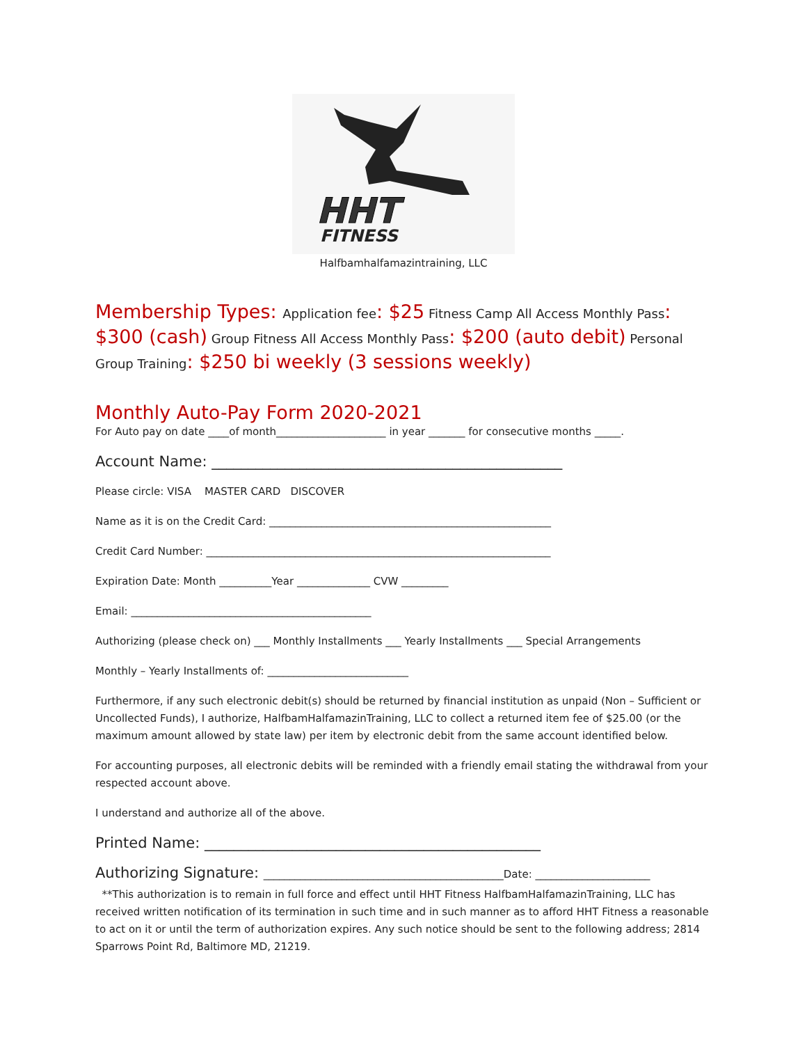HHT
FITNESS
Halfbamhalfamazintraining, LLC
Membership Types: Application fee: $25 Fitness Camp All Access Monthly Pass: $300 (cash) Group Fitness All Access Monthly Pass: $200 (auto debit) Personal Group Training: $250 bi weekly (3 sessions weekly)
Monthly Auto-Pay Form 2020-2021
For Auto pay on date ____of month_____________________ in year _______ for consecutive months _____.
Account Name: ________________________________________________
Please circle: VISA MASTER CARD DISCOVER
Name as it is on the Credit Card: ______________________________________________________
Credit Card Number: __________________________________________________________________
Expiration Date: Month __________Year ______________ CVW _________
Email: ______________________________________________
Authorizing (please check on) ___ Monthly Installments ___ Yearly Installments ___ Special Arrangements
Monthly – Yearly Installments of: ___________________________
Furthermore, if any such electronic debit(s) should be returned by financial institution as unpaid (Non – Sufficient or Uncollected Funds), I authorize, HalfbamHalfamazinTraining, LLC to collect a returned item fee of $25.00 (or the maximum amount allowed by state law) per item by electronic debit from the same account identified below.
For accounting purposes, all electronic debits will be reminded with a friendly email stating the withdrawal from your respected account above.
I understand and authorize all of the above.
Printed Name: ______________________________________________
Authorizing Signature: ______________________________________________Date: ______________________
**This authorization is to remain in full force and effect until HHT Fitness HalfbamHalfamazinTraining, LLC has received written notification of its termination in such time and in such manner as to afford HHT Fitness a reasonable to act on it or until the term of authorization expires. Any such notice should be sent to the following address; 2814 Sparrows Point Rd, Baltimore MD, 21219.